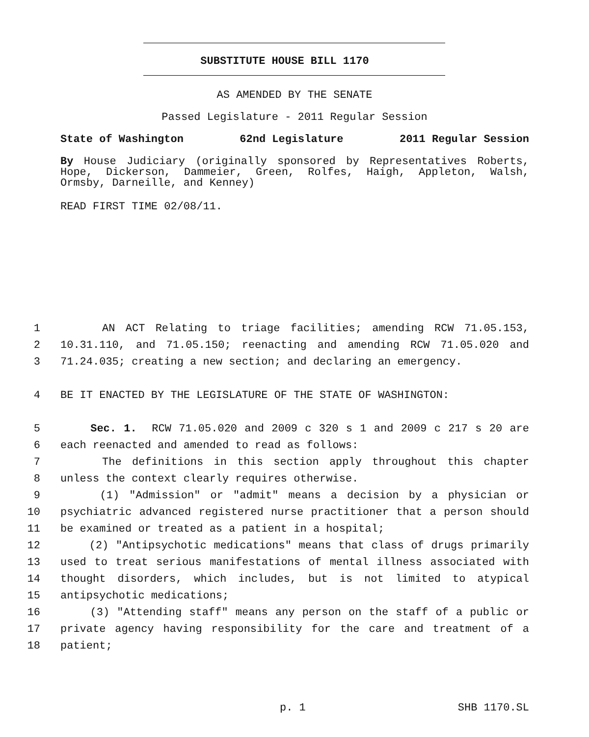SUBSTITUTE HOUSE BILL 1170
AS AMENDED BY THE SENATE
Passed Legislature - 2011 Regular Session
State of Washington 62nd Legislature 2011 Regular Session
By House Judiciary (originally sponsored by Representatives Roberts, Hope, Dickerson, Dammeier, Green, Rolfes, Haigh, Appleton, Walsh, Ormsby, Darneille, and Kenney)
READ FIRST TIME 02/08/11.
1 AN ACT Relating to triage facilities; amending RCW 71.05.153,
2 10.31.110, and 71.05.150; reenacting and amending RCW 71.05.020 and
3 71.24.035; creating a new section; and declaring an emergency.
4 BE IT ENACTED BY THE LEGISLATURE OF THE STATE OF WASHINGTON:
5 Sec. 1. RCW 71.05.020 and 2009 c 320 s 1 and 2009 c 217 s 20 are
6 each reenacted and amended to read as follows:
7 The definitions in this section apply throughout this chapter
8 unless the context clearly requires otherwise.
9 (1) "Admission" or "admit" means a decision by a physician or
10 psychiatric advanced registered nurse practitioner that a person should
11 be examined or treated as a patient in a hospital;
12 (2) "Antipsychotic medications" means that class of drugs primarily
13 used to treat serious manifestations of mental illness associated with
14 thought disorders, which includes, but is not limited to atypical
15 antipsychotic medications;
16 (3) "Attending staff" means any person on the staff of a public or
17 private agency having responsibility for the care and treatment of a
18 patient;
p. 1 SHB 1170.SL